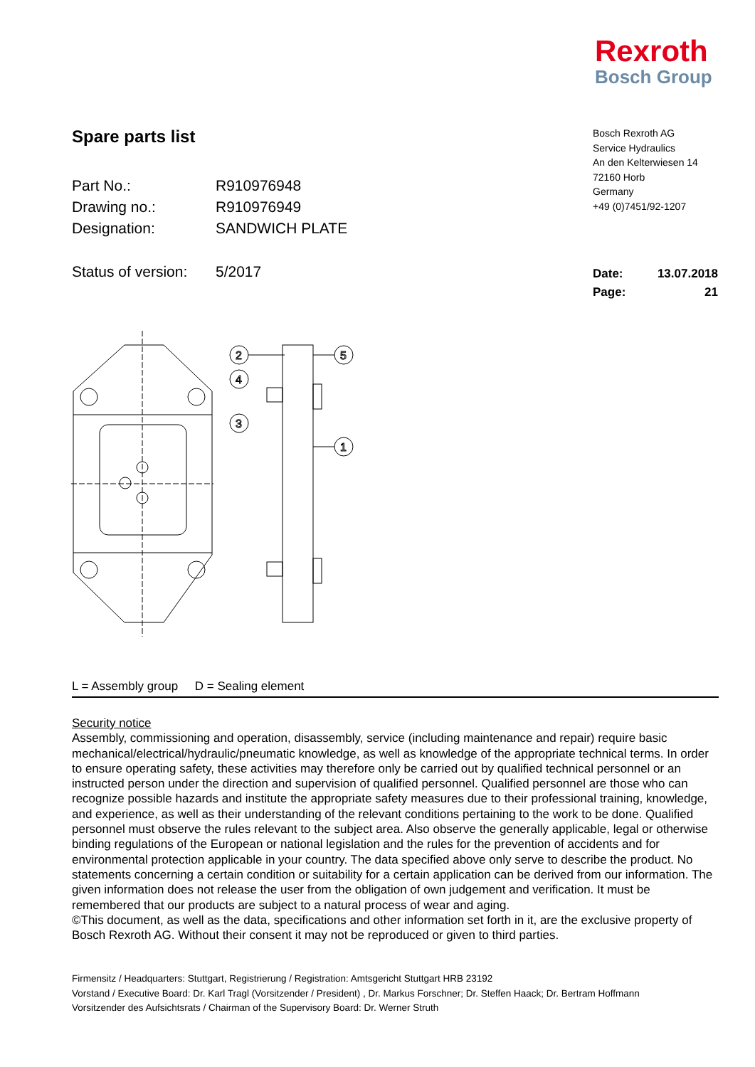Rexroth
Bosch Group
Spare parts list
| Part No.: | R910976948 |
| Drawing no.: | R910976949 |
| Designation: | SANDWICH PLATE |
| Status of version: | 5/2017 |
Bosch Rexroth AG
Service Hydraulics
An den Kelterwiesen 14
72160 Horb
Germany
+49 (0)7451/92-1207
| Date: | 13.07.2018 |
| Page: | 21 |
2
4
3
5
1
L = Assembly group D = Sealing element
Security notice
Assembly, commissioning and operation, disassembly, service (including maintenance and repair) require basic mechanical/electrical/hydraulic/pneumatic knowledge, as well as knowledge of the appropriate technical terms. In order to ensure operating safety, these activities may therefore only be carried out by qualified technical personnel or an instructed person under the direction and supervision of qualified personnel. Qualified personnel are those who can recognize possible hazards and institute the appropriate safety measures due to their professional training, knowledge, and experience, as well as their understanding of the relevant conditions pertaining to the work to be done. Qualified personnel must observe the rules relevant to the subject area. Also observe the generally applicable, legal or otherwise binding regulations of the European or national legislation and the rules for the prevention of accidents and for environmental protection applicable in your country. The data specified above only serve to describe the product. No statements concerning a certain condition or suitability for a certain application can be derived from our information. The given information does not release the user from the obligation of own judgement and verification. It must be remembered that our products are subject to a natural process of wear and aging.
©This document, as well as the data, specifications and other information set forth in it, are the exclusive property of Bosch Rexroth AG. Without their consent it may not be reproduced or given to third parties.
Firmensitz / Headquarters: Stuttgart, Registrierung / Registration: Amtsgericht Stuttgart HRB 23192
Vorstand / Executive Board: Dr. Karl Tragl (Vorsitzender / President) , Dr. Markus Forschner; Dr. Steffen Haack; Dr. Bertram Hoffmann
Vorsitzender des Aufsichtsrats / Chairman of the Supervisory Board: Dr. Werner Struth